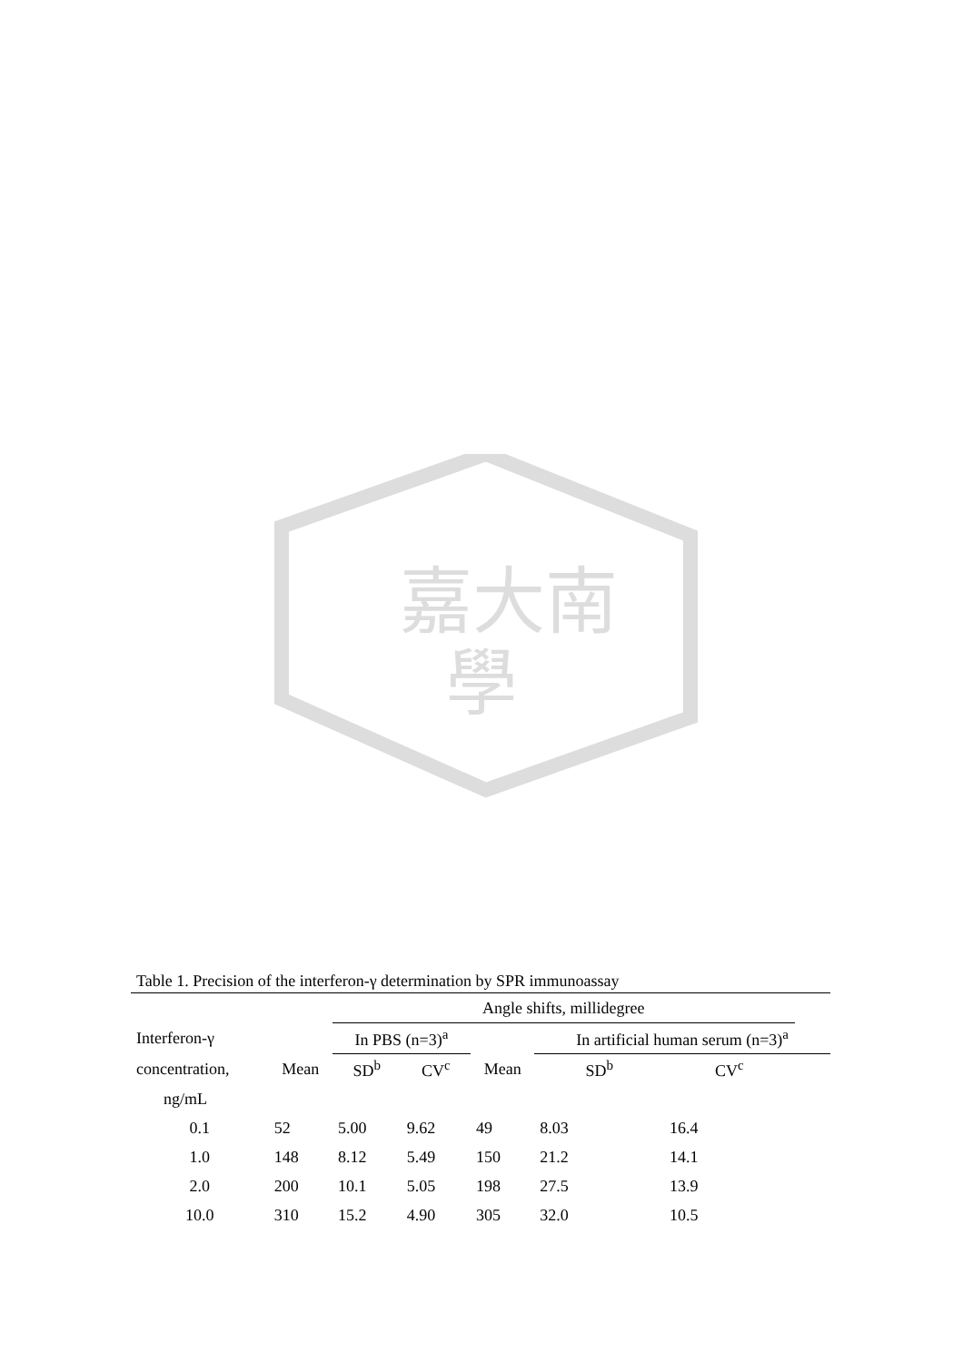嘉大南
學
Table 1. Precision of the interferon-γ determination by SPR immunoassay
| | | Angle shifts, millidegree | | | | | |
| --- | --- | --- | --- | --- | --- | --- | --- |
| Interferon-γ | | In PBS (n=3)<sup>a</sup> | | | In artificial human serum (n=3)<sup>a</sup> | | |
| concentration, | Mean | SD<sup>b</sup> | CV<sup>c</sup> | Mean | SD<sup>b</sup> | CV<sup>c</sup> | |
| ng/mL | | | | | | | |
| 0.1 | 52 | 5.00 | 9.62 | 49 | 8.03 | 16.4 | |
| 1.0 | 148 | 8.12 | 5.49 | 150 | 21.2 | 14.1 | |
| 2.0 | 200 | 10.1 | 5.05 | 198 | 27.5 | 13.9 | |
| 10.0 | 310 | 15.2 | 4.90 | 305 | 32.0 | 10.5 | |